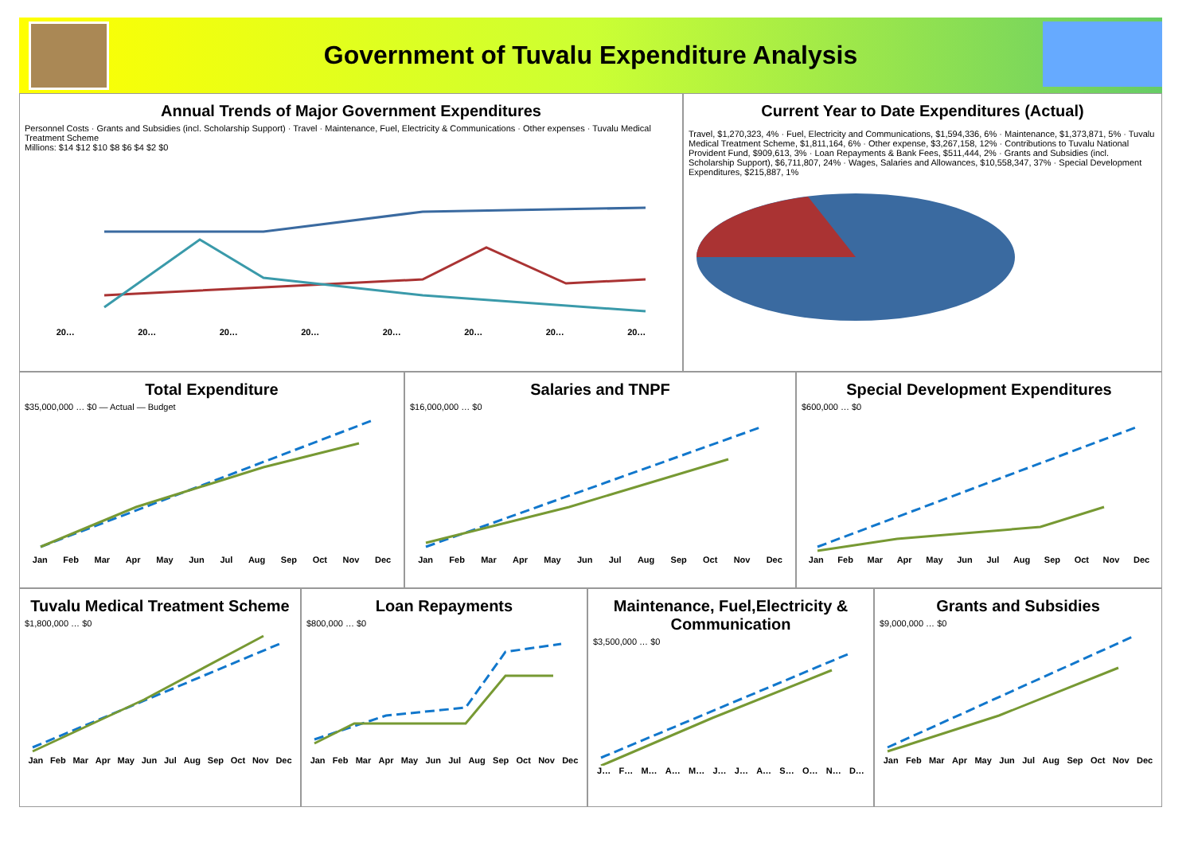Government of Tuvalu Expenditure Analysis
Annual Trends of Major Government Expenditures
Personnel Costs · Grants and Subsidies (incl. Scholarship Support) · Travel · Maintenance, Fuel, Electricity & Communications · Other expenses · Tuvalu Medical Treatment Scheme
Millions: $14 $12 $10 $8 $6 $4 $2 $0
20… 20… 20… 20… 20… 20… 20… 20…
Current Year to Date Expenditures (Actual)
Travel, $1,270,323, 4% · Fuel, Electricity and Communications, $1,594,336, 6% · Maintenance, $1,373,871, 5% · Tuvalu Medical Treatment Scheme, $1,811,164, 6% · Other expense, $3,267,158, 12% · Contributions to Tuvalu National Provident Fund, $909,613, 3% · Loan Repayments & Bank Fees, $511,444, 2% · Grants and Subsidies (incl. Scholarship Support), $6,711,807, 24% · Wages, Salaries and Allowances, $10,558,347, 37% · Special Development Expenditures, $215,887, 1%
Total Expenditure
$35,000,000 … $0 — Actual — Budget
Jan Feb Mar Apr May Jun Jul Aug Sep Oct Nov Dec
Salaries and TNPF
$16,000,000 … $0
Jan Feb Mar Apr May Jun Jul Aug Sep Oct Nov Dec
Special Development Expenditures
$600,000 … $0
Jan Feb Mar Apr May Jun Jul Aug Sep Oct Nov Dec
Tuvalu Medical Treatment Scheme
$1,800,000 … $0
Jan Feb Mar Apr May Jun Jul Aug Sep Oct Nov Dec
Loan Repayments
$800,000 … $0
Jan Feb Mar Apr May Jun Jul Aug Sep Oct Nov Dec
Maintenance, Fuel,Electricity & Communication
$3,500,000 … $0
J… F… M… A… M… J… J… A… S… O… N… D…
Grants and Subsidies
$9,000,000 … $0
Jan Feb Mar Apr May Jun Jul Aug Sep Oct Nov Dec